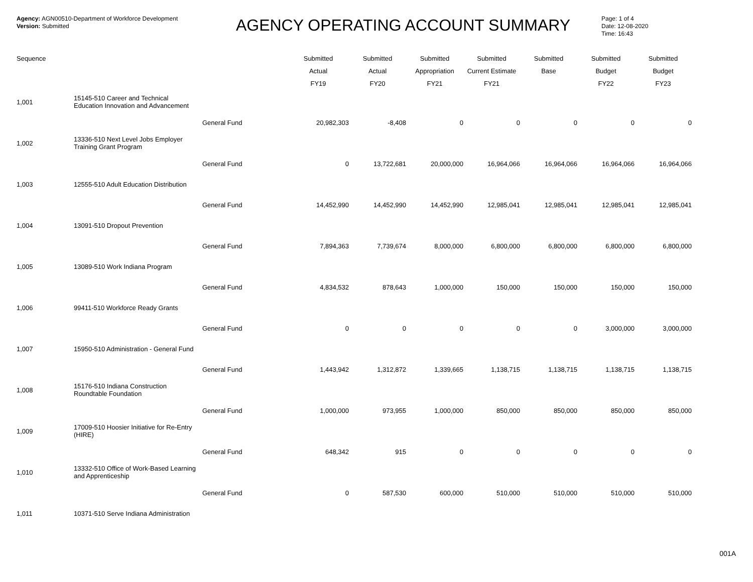Agency: AGN00510-Department of Workforce Development
Version: Submitted
AGENCY OPERATING ACCOUNT SUMMARY
Page: 1 of 4
Date: 12-08-2020
Time: 16:43
| Sequence | | | Submitted | Submitted | Submitted | Submitted | Submitted | Submitted | Submitted |
| --- | --- | --- | --- | --- | --- | --- | --- | --- | --- |
| | | | Actual | Actual | Appropriation | Current Estimate | Base | Budget | Budget |
| | | | FY19 | FY20 | FY21 | FY21 | | FY22 | FY23 |
| 1,001 | 15145-510 Career and Technical Education Innovation and Advancement | | | | | | | | |
| | | General Fund | 20,982,303 | -8,408 | 0 | 0 | 0 | 0 | 0 |
| 1,002 | 13336-510 Next Level Jobs Employer Training Grant Program | | | | | | | | |
| | | General Fund | 0 | 13,722,681 | 20,000,000 | 16,964,066 | 16,964,066 | 16,964,066 | 16,964,066 |
| 1,003 | 12555-510 Adult Education Distribution | | | | | | | | |
| | | General Fund | 14,452,990 | 14,452,990 | 14,452,990 | 12,985,041 | 12,985,041 | 12,985,041 | 12,985,041 |
| 1,004 | 13091-510 Dropout Prevention | | | | | | | | |
| | | General Fund | 7,894,363 | 7,739,674 | 8,000,000 | 6,800,000 | 6,800,000 | 6,800,000 | 6,800,000 |
| 1,005 | 13089-510 Work Indiana Program | | | | | | | | |
| | | General Fund | 4,834,532 | 878,643 | 1,000,000 | 150,000 | 150,000 | 150,000 | 150,000 |
| 1,006 | 99411-510 Workforce Ready Grants | | | | | | | | |
| | | General Fund | 0 | 0 | 0 | 0 | 0 | 3,000,000 | 3,000,000 |
| 1,007 | 15950-510 Administration - General Fund | | | | | | | | |
| | | General Fund | 1,443,942 | 1,312,872 | 1,339,665 | 1,138,715 | 1,138,715 | 1,138,715 | 1,138,715 |
| 1,008 | 15176-510 Indiana Construction Roundtable Foundation | | | | | | | | |
| | | General Fund | 1,000,000 | 973,955 | 1,000,000 | 850,000 | 850,000 | 850,000 | 850,000 |
| 1,009 | 17009-510 Hoosier Initiative for Re-Entry (HIRE) | | | | | | | | |
| | | General Fund | 648,342 | 915 | 0 | 0 | 0 | 0 | 0 |
| 1,010 | 13332-510 Office of Work-Based Learning and Apprenticeship | | | | | | | | |
| | | General Fund | 0 | 587,530 | 600,000 | 510,000 | 510,000 | 510,000 | 510,000 |
| 1,011 | 10371-510 Serve Indiana Administration | | | | | | | | |
001A